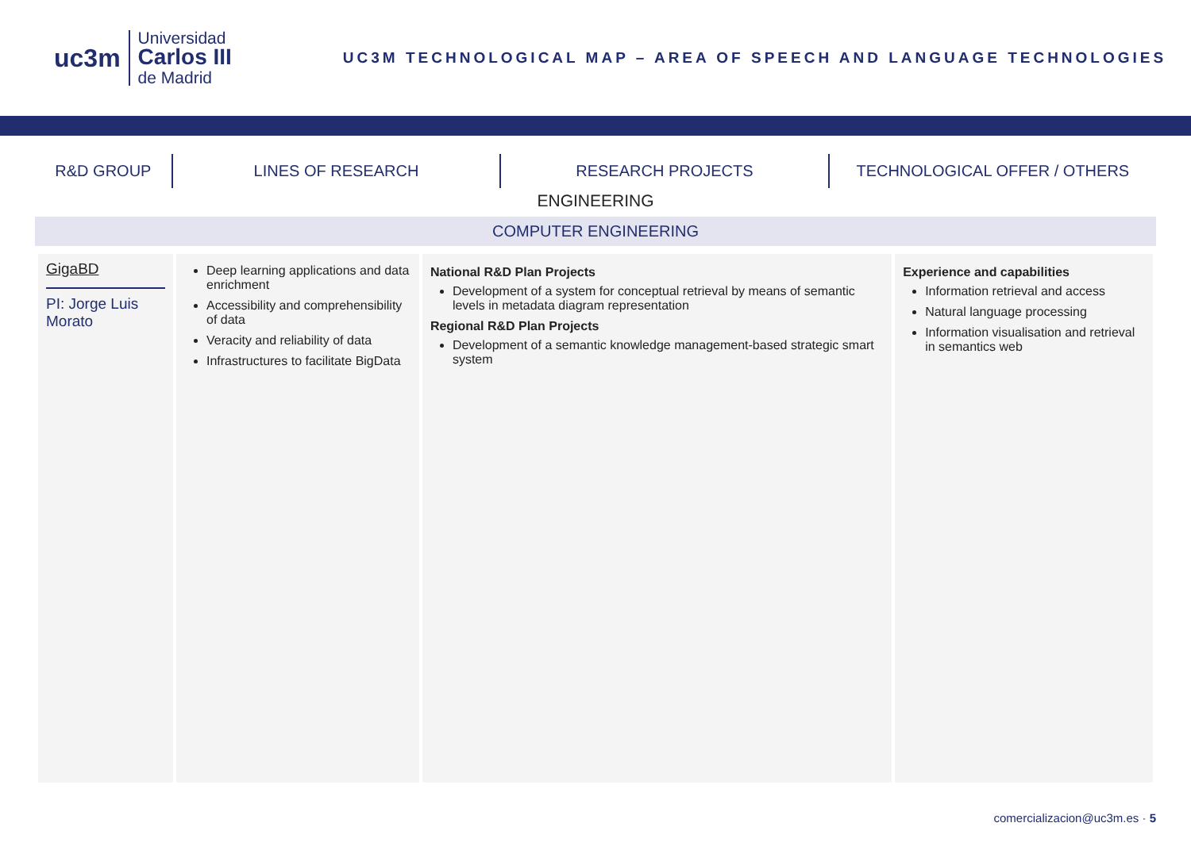uc3m
Universidad
Carlos III
de Madrid
UC3M TECHNOLOGICAL MAP – AREA OF SPEECH AND LANGUAGE TECHNOLOGIES
R&D GROUP LINES OF RESEARCH RESEARCH PROJECTS TECHNOLOGICAL OFFER / OTHERS
ENGINEERING
COMPUTER ENGINEERING
| GigaBD PI: Jorge Luis Morato | Deep learning applications and data enrichment Accessibility and comprehensibility of data Veracity and reliability of data Infrastructures to facilitate BigData | National R&D Plan Projects Development of a system for conceptual retrieval by means of semantic levels in metadata diagram representation Regional R&D Plan Projects Development of a semantic knowledge management-based strategic smart system | Experience and capabilities Information retrieval and access Natural language processing Information visualisation and retrieval in semantics web |
comercializacion@uc3m.es · 5